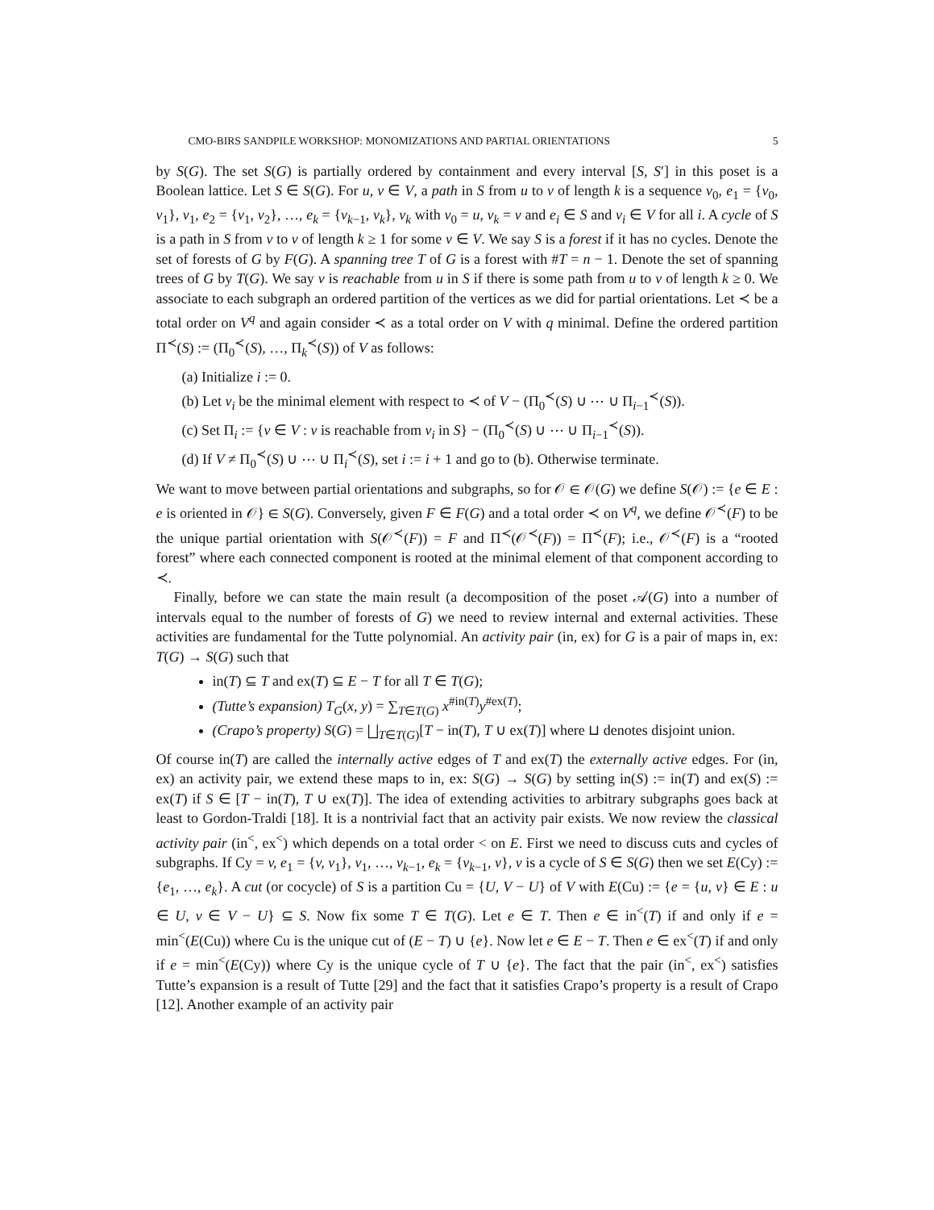CMO-BIRS SANDPILE WORKSHOP: MONOMIZATIONS AND PARTIAL ORIENTATIONS 5
by S(G). The set S(G) is partially ordered by containment and every interval [S, S′] in this poset is a Boolean lattice. Let S ∈ S(G). For u, v ∈ V, a path in S from u to v of length k is a sequence v<sub>0</sub>, e<sub>1</sub> = {v<sub>0</sub>, v<sub>1</sub>}, v<sub>1</sub>, e<sub>2</sub> = {v<sub>1</sub>, v<sub>2</sub>}, …, e<sub>k</sub> = {v<sub>k−1</sub>, v<sub>k</sub>}, v<sub>k</sub> with v<sub>0</sub> = u, v<sub>k</sub> = v and e<sub>i</sub> ∈ S and v<sub>i</sub> ∈ V for all i. A cycle of S is a path in S from v to v of length k ≥ 1 for some v ∈ V. We say S is a forest if it has no cycles. Denote the set of forests of G by F(G). A spanning tree T of G is a forest with #T = n − 1. Denote the set of spanning trees of G by T(G). We say v is reachable from u in S if there is some path from u to v of length k ≥ 0. We associate to each subgraph an ordered partition of the vertices as we did for partial orientations. Let ≺ be a total order on V<sup>q</sup> and again consider ≺ as a total order on V with q minimal. Define the ordered partition Π<sup>≺</sup>(S) := (Π<sub>0</sub><sup>≺</sup>(S), …, Π<sub>k</sub><sup>≺</sup>(S)) of V as follows:
(a) Initialize i := 0.
(b) Let v<sub>i</sub> be the minimal element with respect to ≺ of V − (Π<sub>0</sub><sup>≺</sup>(S) ∪ ⋯ ∪ Π<sub>i−1</sub><sup>≺</sup>(S)).
(c) Set Π<sub>i</sub> := {v ∈ V : v is reachable from v<sub>i</sub> in S} − (Π<sub>0</sub><sup>≺</sup>(S) ∪ ⋯ ∪ Π<sub>i−1</sub><sup>≺</sup>(S)).
(d) If V ≠ Π<sub>0</sub><sup>≺</sup>(S) ∪ ⋯ ∪ Π<sub>i</sub><sup>≺</sup>(S), set i := i + 1 and go to (b). Otherwise terminate.
We want to move between partial orientations and subgraphs, so for 𝒪 ∈ 𝒪(G) we define S(𝒪) := {e ∈ E : e is oriented in 𝒪} ∈ S(G). Conversely, given F ∈ F(G) and a total order ≺ on V<sup>q</sup>, we define 𝒪<sup>≺</sup>(F) to be the unique partial orientation with S(𝒪<sup>≺</sup>(F)) = F and Π<sup>≺</sup>(𝒪<sup>≺</sup>(F)) = Π<sup>≺</sup>(F); i.e., 𝒪<sup>≺</sup>(F) is a “rooted forest” where each connected component is rooted at the minimal element of that component according to ≺.
Finally, before we can state the main result (a decomposition of the poset 𝒜(G) into a number of intervals equal to the number of forests of G) we need to review internal and external activities. These activities are fundamental for the Tutte polynomial. An activity pair (in, ex) for G is a pair of maps in, ex: T(G) → S(G) such that
in(T) ⊆ T and ex(T) ⊆ E − T for all T ∈ T(G);
(Tutte’s expansion) T<sub>G</sub>(x, y) = ∑<sub>T∈T(G)</sub> x<sup>#in(T)</sup>y<sup>#ex(T)</sup>;
(Crapo’s property) S(G) = ⨆<sub>T∈T(G)</sub>[T − in(T), T ∪ ex(T)] where ⊔ denotes disjoint union.
Of course in(T) are called the internally active edges of T and ex(T) the externally active edges. For (in, ex) an activity pair, we extend these maps to in, ex: S(G) → S(G) by setting in(S) := in(T) and ex(S) := ex(T) if S ∈ [T − in(T), T ∪ ex(T)]. The idea of extending activities to arbitrary subgraphs goes back at least to Gordon-Traldi [18]. It is a nontrivial fact that an activity pair exists. We now review the classical activity pair (in<sup><</sup>, ex<sup><</sup>) which depends on a total order < on E. First we need to discuss cuts and cycles of subgraphs. If Cy = v, e<sub>1</sub> = {v, v<sub>1</sub>}, v<sub>1</sub>, …, v<sub>k−1</sub>, e<sub>k</sub> = {v<sub>k−1</sub>, v}, v is a cycle of S ∈ S(G) then we set E(Cy) := {e<sub>1</sub>, …, e<sub>k</sub>}. A cut (or cocycle) of S is a partition Cu = {U, V − U} of V with E(Cu) := {e = {u, v} ∈ E : u ∈ U, v ∈ V − U} ⊆ S. Now fix some T ∈ T(G). Let e ∈ T. Then e ∈ in<sup><</sup>(T) if and only if e = min<sup><</sup>(E(Cu)) where Cu is the unique cut of (E − T) ∪ {e}. Now let e ∈ E − T. Then e ∈ ex<sup><</sup>(T) if and only if e = min<sup><</sup>(E(Cy)) where Cy is the unique cycle of T ∪ {e}. The fact that the pair (in<sup><</sup>, ex<sup><</sup>) satisfies Tutte’s expansion is a result of Tutte [29] and the fact that it satisfies Crapo’s property is a result of Crapo [12]. Another example of an activity pair